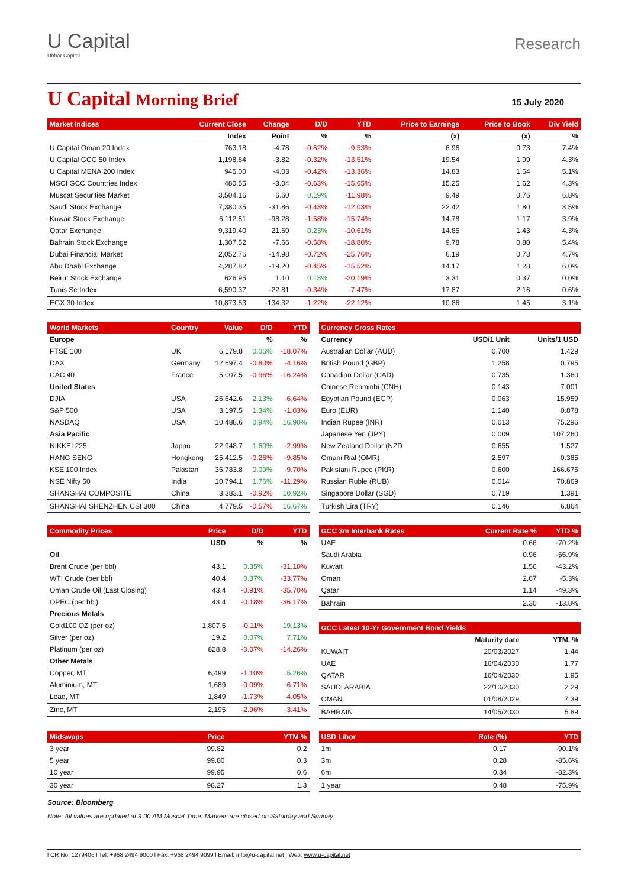U Capital
Ubhar Capital
Research
U Capital Morning Brief
15 July 2020
| Market Indices | Current Close | Change | D/D | YTD | Price to Earnings | Price to Book | Div Yield |
| --- | --- | --- | --- | --- | --- | --- | --- |
| | Index | Point | % | % | (x) | (x) | % |
| U Capital Oman 20 Index | 763.18 | -4.78 | -0.62% | -9.53% | 6.96 | 0.73 | 7.4% |
| U Capital GCC 50 Index | 1,198.84 | -3.82 | -0.32% | -13.51% | 19.54 | 1.99 | 4.3% |
| U Capital MENA 200 Index | 945.00 | -4.03 | -0.42% | -13.36% | 14.83 | 1.64 | 5.1% |
| MSCI GCC Countries Index | 480.55 | -3.04 | -0.63% | -15.65% | 15.25 | 1.62 | 4.3% |
| Muscat Securities Market | 3,504.16 | 6.60 | 0.19% | -11.98% | 9.49 | 0.76 | 6.8% |
| Saudi Stock Exchange | 7,380.35 | -31.86 | -0.43% | -12.03% | 22.42 | 1.80 | 3.5% |
| Kuwait Stock Exchange | 6,112.51 | -98.28 | -1.58% | -15.74% | 14.78 | 1.17 | 3.9% |
| Qatar Exchange | 9,319.40 | 21.60 | 0.23% | -10.61% | 14.85 | 1.43 | 4.3% |
| Bahrain Stock Exchange | 1,307.52 | -7.66 | -0.58% | -18.80% | 9.78 | 0.80 | 5.4% |
| Dubai Financial Market | 2,052.76 | -14.98 | -0.72% | -25.76% | 6.19 | 0.73 | 4.7% |
| Abu Dhabi Exchange | 4,287.82 | -19.20 | -0.45% | -15.52% | 14.17 | 1.28 | 6.0% |
| Beirut Stock Exchange | 626.95 | 1.10 | 0.18% | -20.19% | 3.31 | 0.37 | 0.0% |
| Tunis Se Index | 6,590.37 | -22.81 | -0.34% | -7.47% | 17.87 | 2.16 | 0.6% |
| EGX 30 Index | 10,873.53 | -134.32 | -1.22% | -22.12% | 10.86 | 1.45 | 3.1% |
| World Markets | Country | Value | D/D | YTD |
| --- | --- | --- | --- | --- |
| Europe | | | % | % |
| FTSE 100 | UK | 6,179.8 | 0.06% | -18.07% |
| DAX | Germany | 12,697.4 | -0.80% | -4.16% |
| CAC 40 | France | 5,007.5 | -0.96% | -16.24% |
| United States | | | | |
| DJIA | USA | 26,642.6 | 2.13% | -6.64% |
| S&P 500 | USA | 3,197.5 | 1.34% | -1.03% |
| NASDAQ | USA | 10,488.6 | 0.94% | 16.90% |
| Asia Pacific | | | | |
| NIKKEI 225 | Japan | 22,948.7 | 1.60% | -2.99% |
| HANG SENG | Hongkong | 25,412.5 | -0.26% | -9.85% |
| KSE 100 Index | Pakistan | 36,783.8 | 0.09% | -9.70% |
| NSE Nifty 50 | India | 10,794.1 | 1.76% | -11.29% |
| SHANGHAI COMPOSITE | China | 3,383.1 | -0.92% | 10.92% |
| SHANGHAI SHENZHEN CSI 300 | China | 4,779.5 | -0.57% | 16.67% |
| Currency Cross Rates | | |
| --- | --- | --- |
| Currency | USD/1 Unit | Units/1 USD |
| Australian Dollar (AUD) | 0.700 | 1.429 |
| British Pound (GBP) | 1.258 | 0.795 |
| Canadian Dollar (CAD) | 0.735 | 1.360 |
| Chinese Renminbi (CNH) | 0.143 | 7.001 |
| Egyptian Pound (EGP) | 0.063 | 15.959 |
| Euro (EUR) | 1.140 | 0.878 |
| Indian Rupee (INR) | 0.013 | 75.296 |
| Japanese Yen (JPY) | 0.009 | 107.260 |
| New Zealand Dollar (NZD | 0.655 | 1.527 |
| Omani Rial (OMR) | 2.597 | 0.385 |
| Pakistani Rupee (PKR) | 0.600 | 166.675 |
| Russian Ruble (RUB) | 0.014 | 70.869 |
| Singapore Dollar (SGD) | 0.719 | 1.391 |
| Turkish Lira (TRY) | 0.146 | 6.864 |
| Commodity Prices | Price | D/D | YTD |
| --- | --- | --- | --- |
| | USD | % | % |
| Oil | | | |
| Brent Crude (per bbl) | 43.1 | 0.35% | -31.10% |
| WTI Crude (per bbl) | 40.4 | 0.37% | -33.77% |
| Oman Crude Oil (Last Closing) | 43.4 | -0.91% | -35.70% |
| OPEC (per bbl) | 43.4 | -0.18% | -36.17% |
| Precious Metals | | | |
| Gold100 OZ (per oz) | 1,807.5 | -0.11% | 19.13% |
| Silver (per oz) | 19.2 | 0.07% | 7.71% |
| Platinum (per oz) | 828.8 | -0.07% | -14.26% |
| Other Metals | | | |
| Copper, MT | 6,499 | -1.10% | 5.26% |
| Aluminium, MT | 1,689 | -0.09% | -6.71% |
| Lead, MT | 1,849 | -1.73% | -4.05% |
| Zinc, MT | 2,195 | -2.96% | -3.41% |
| GCC 3m Interbank Rates | Current Rate % | YTD % |
| --- | --- | --- |
| UAE | 0.66 | -70.2% |
| Saudi Arabia | 0.96 | -56.9% |
| Kuwait | 1.56 | -43.2% |
| Oman | 2.67 | -5.3% |
| Qatar | 1.14 | -49.3% |
| Bahrain | 2.30 | -13.8% |
| GCC Latest 10-Yr Government Bond Yields | | |
| --- | --- | --- |
| | Maturity date | YTM, % |
| KUWAIT | 20/03/2027 | 1.44 |
| UAE | 16/04/2030 | 1.77 |
| QATAR | 16/04/2030 | 1.95 |
| SAUDI ARABIA | 22/10/2030 | 2.29 |
| OMAN | 01/08/2029 | 7.39 |
| BAHRAIN | 14/05/2030 | 5.89 |
| Midswaps | Price | YTM % |
| --- | --- | --- |
| 3 year | 99.82 | 0.2 |
| 5 year | 99.80 | 0.3 |
| 10 year | 99.95 | 0.6 |
| 30 year | 98.27 | 1.3 |
| USD Libor | Rate (%) | YTD |
| --- | --- | --- |
| 1m | 0.17 | -90.1% |
| 3m | 0.28 | -85.6% |
| 6m | 0.34 | -82.3% |
| 1 year | 0.48 | -75.9% |
Source: Bloomberg
Note: All values are updated at 9:00 AM Muscat Time. Markets are closed on Saturday and Sunday
l CR No. 1279406 l Tel: +968 2494 9000 l Fax: +968 2494 9099 l Email: info@u-capital.net l Web: www.u-capital.net